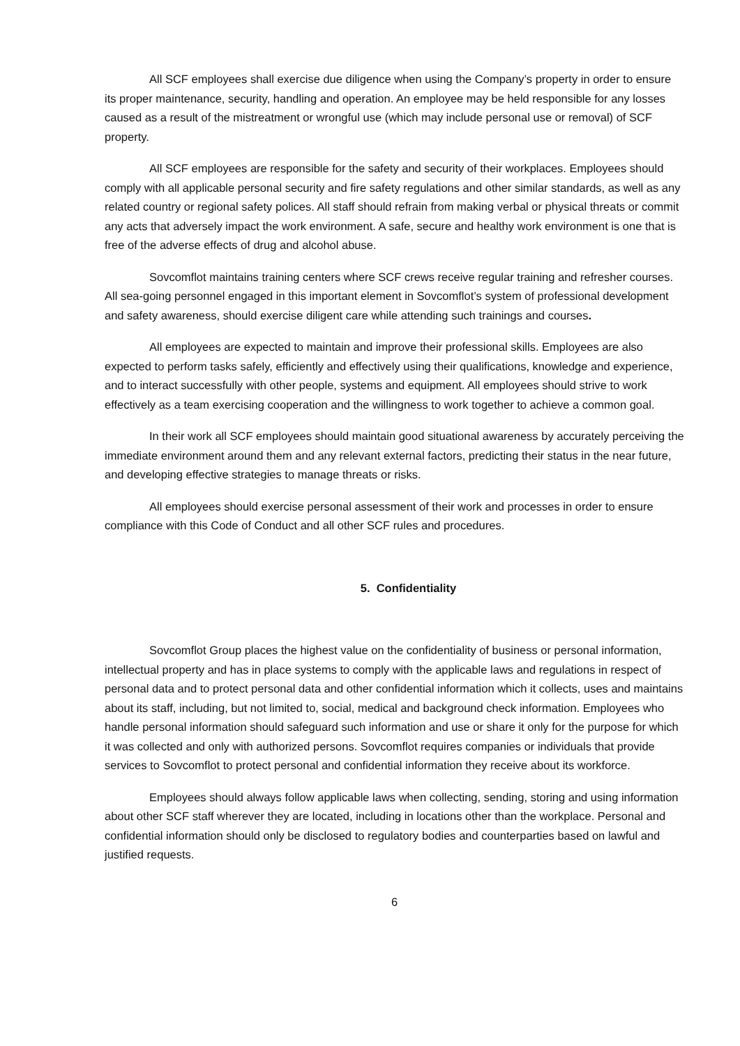All SCF employees shall exercise due diligence when using the Company’s property in order to ensure its proper maintenance, security, handling and operation. An employee may be held responsible for any losses caused as a result of the mistreatment or wrongful use (which may include personal use or removal) of SCF property.
All SCF employees are responsible for the safety and security of their workplaces. Employees should comply with all applicable personal security and fire safety regulations and other similar standards, as well as any related country or regional safety polices. All staff should refrain from making verbal or physical threats or commit any acts that adversely impact the work environment. A safe, secure and healthy work environment is one that is free of the adverse effects of drug and alcohol abuse.
Sovcomflot maintains training centers where SCF crews receive regular training and refresher courses. All sea-going personnel engaged in this important element in Sovcomflot’s system of professional development and safety awareness, should exercise diligent care while attending such trainings and courses.
All employees are expected to maintain and improve their professional skills. Employees are also expected to perform tasks safely, efficiently and effectively using their qualifications, knowledge and experience, and to interact successfully with other people, systems and equipment. All employees should strive to work effectively as a team exercising cooperation and the willingness to work together to achieve a common goal.
In their work all SCF employees should maintain good situational awareness by accurately perceiving the immediate environment around them and any relevant external factors, predicting their status in the near future, and developing effective strategies to manage threats or risks.
All employees should exercise personal assessment of their work and processes in order to ensure compliance with this Code of Conduct and all other SCF rules and procedures.
5. Confidentiality
Sovcomflot Group places the highest value on the confidentiality of business or personal information, intellectual property and has in place systems to comply with the applicable laws and regulations in respect of personal data and to protect personal data and other confidential information which it collects, uses and maintains about its staff, including, but not limited to, social, medical and background check information. Employees who handle personal information should safeguard such information and use or share it only for the purpose for which it was collected and only with authorized persons. Sovcomflot requires companies or individuals that provide services to Sovcomflot to protect personal and confidential information they receive about its workforce.
Employees should always follow applicable laws when collecting, sending, storing and using information about other SCF staff wherever they are located, including in locations other than the workplace. Personal and confidential information should only be disclosed to regulatory bodies and counterparties based on lawful and justified requests.
6